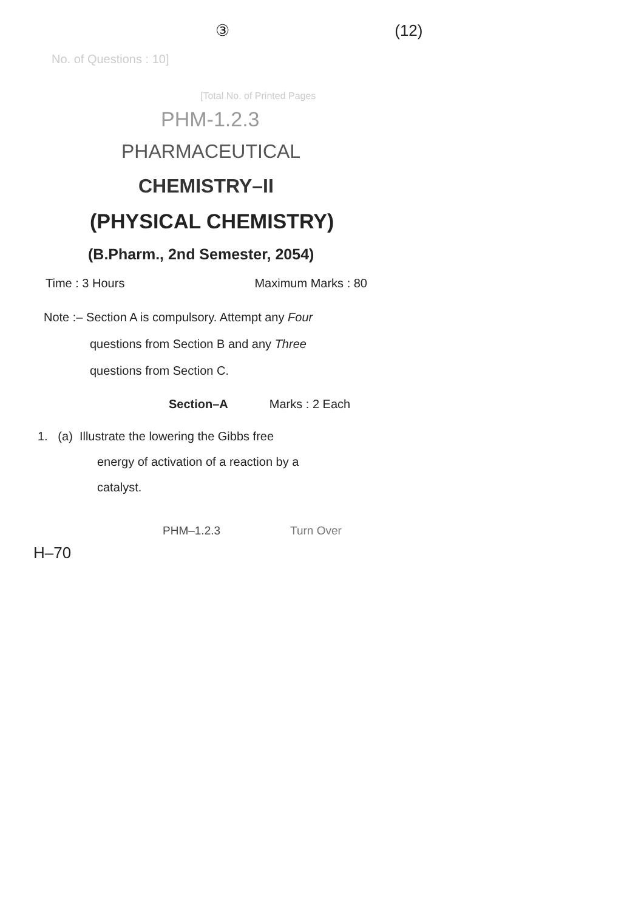③ (12)
No. of Questions : 10]
[Total No. of Printed Pages
PHM-1.2.3
PHARMACEUTICAL
CHEMISTRY–II
(PHYSICAL CHEMISTRY)
(B.Pharm., 2nd Semester, 2054)
Time : 3 Hours Maximum Marks : 80
Note :– Section A is compulsory. Attempt any Four
questions from Section B and any Three
questions from Section C.
Section–A Marks : 2 Each
1. (a) Illustrate the lowering the Gibbs free
energy of activation of a reaction by a
catalyst.
PHM–1.2.3 Turn Over
H–70